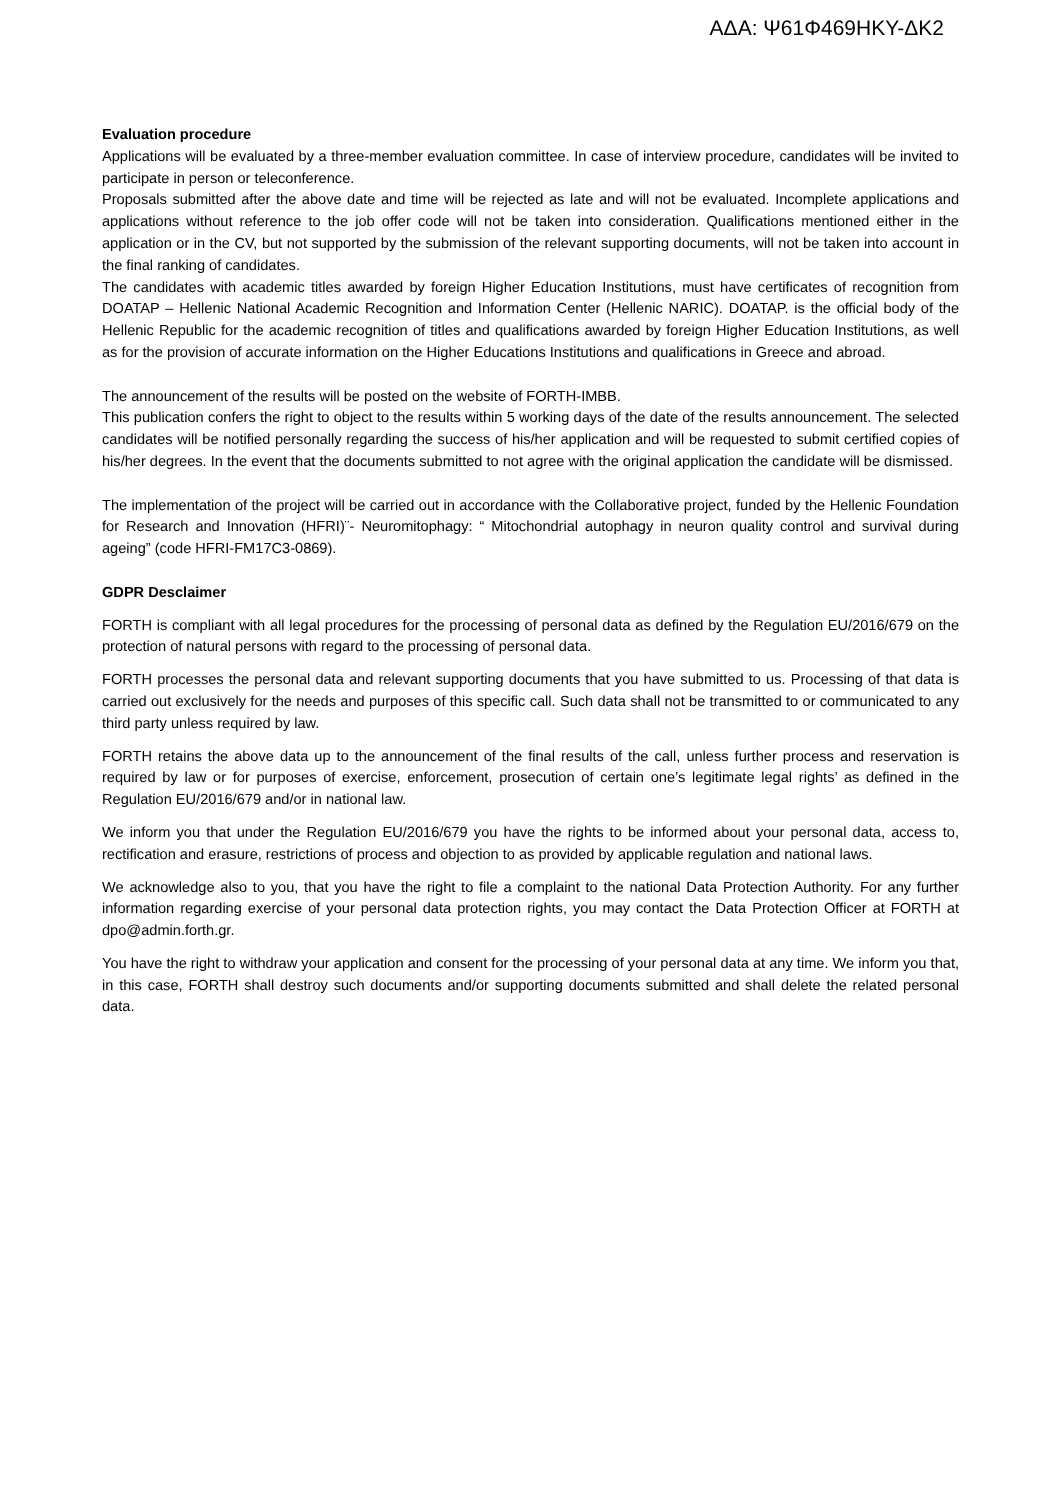ΑΔΑ: Ψ61Φ469ΗΚΥ-ΔΚ2
Evaluation procedure
Applications will be evaluated by a three-member evaluation committee. In case of interview procedure, candidates will be invited to participate in person or teleconference.
Proposals submitted after the above date and time will be rejected as late and will not be evaluated. Incomplete applications and applications without reference to the job offer code will not be taken into consideration. Qualifications mentioned either in the application or in the CV, but not supported by the submission of the relevant supporting documents, will not be taken into account in the final ranking of candidates.
The candidates with academic titles awarded by foreign Higher Education Institutions, must have certificates of recognition from DOATAP – Hellenic National Academic Recognition and Information Center (Hellenic NARIC). DOATAP. is the official body of the Hellenic Republic for the academic recognition of titles and qualifications awarded by foreign Higher Education Institutions, as well as for the provision of accurate information on the Higher Educations Institutions and qualifications in Greece and abroad.
The announcement of the results will be posted on the website of FORTH-IMBB.
This publication confers the right to object to the results within 5 working days of the date of the results announcement. The selected candidates will be notified personally regarding the success of his/her application and will be requested to submit certified copies of his/her degrees. In the event that the documents submitted to not agree with the original application the candidate will be dismissed.
The implementation of the project will be carried out in accordance with the Collaborative project, funded by the Hellenic Foundation for Research and Innovation (HFRI)¨- Neuromitophagy: “ Mitochondrial autophagy in neuron quality control and survival during ageing” (code HFRI-FM17C3-0869).
GDPR Desclaimer
FORTH is compliant with all legal procedures for the processing of personal data as defined by the Regulation EU/2016/679 on the protection of natural persons with regard to the processing of personal data.
FORTH processes the personal data and relevant supporting documents that you have submitted to us. Processing of that data is carried out exclusively for the needs and purposes of this specific call. Such data shall not be transmitted to or communicated to any third party unless required by law.
FORTH retains the above data up to the announcement of the final results of the call, unless further process and reservation is required by law or for purposes of exercise, enforcement, prosecution of certain one’s legitimate legal rights’ as defined in the Regulation EU/2016/679 and/or in national law.
We inform you that under the Regulation EU/2016/679 you have the rights to be informed about your personal data, access to, rectification and erasure, restrictions of process and objection to as provided by applicable regulation and national laws.
We acknowledge also to you, that you have the right to file a complaint to the national Data Protection Authority. For any further information regarding exercise of your personal data protection rights, you may contact the Data Protection Officer at FORTH at dpo@admin.forth.gr.
You have the right to withdraw your application and consent for the processing of your personal data at any time. We inform you that, in this case, FORTH shall destroy such documents and/or supporting documents submitted and shall delete the related personal data.